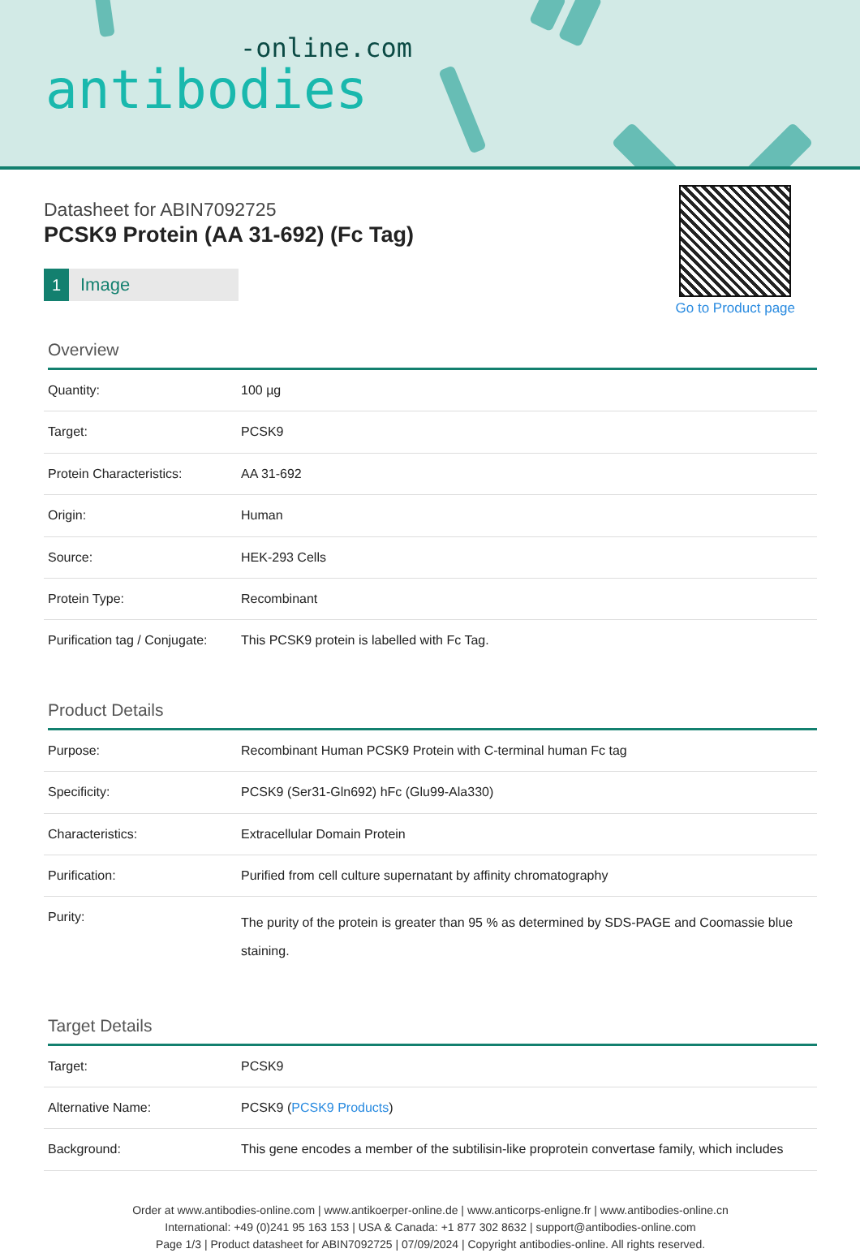-online.com
antibodies
Go to Product page
Datasheet for ABIN7092725
PCSK9 Protein (AA 31-692) (Fc Tag)
1 Image
Overview
| Quantity: | 100 µg |
| Target: | PCSK9 |
| Protein Characteristics: | AA 31-692 |
| Origin: | Human |
| Source: | HEK-293 Cells |
| Protein Type: | Recombinant |
| Purification tag / Conjugate: | This PCSK9 protein is labelled with Fc Tag. |
Product Details
| Purpose: | Recombinant Human PCSK9 Protein with C-terminal human Fc tag |
| Specificity: | PCSK9 (Ser31-Gln692) hFc (Glu99-Ala330) |
| Characteristics: | Extracellular Domain Protein |
| Purification: | Purified from cell culture supernatant by affinity chromatography |
| Purity: | The purity of the protein is greater than 95 % as determined by SDS-PAGE and Coomassie blue staining. |
Target Details
| Target: | PCSK9 |
| Alternative Name: | PCSK9 ( PCSK9 Products ) |
| Background: | This gene encodes a member of the subtilisin-like proprotein convertase family, which includes |
Order at www.antibodies-online.com | www.antikoerper-online.de | www.anticorps-enligne.fr | www.antibodies-online.cn
International: +49 (0)241 95 163 153 | USA & Canada: +1 877 302 8632 | support@antibodies-online.com
Page 1/3 | Product datasheet for ABIN7092725 | 07/09/2024 | Copyright antibodies-online. All rights reserved.